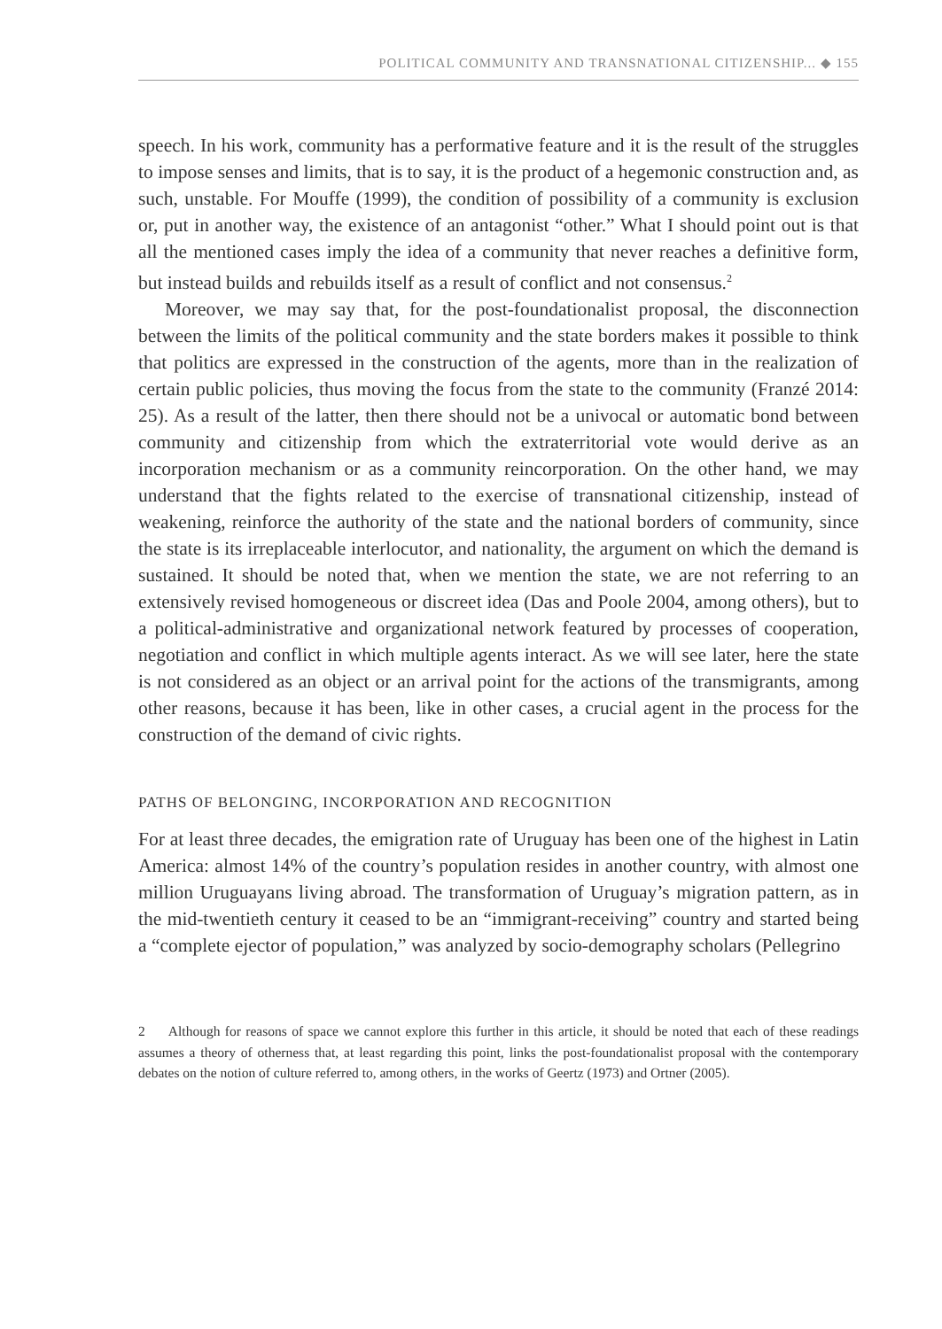POLITICAL COMMUNITY AND TRANSNATIONAL CITIZENSHIP... ◆ 155
speech. In his work, community has a performative feature and it is the result of the struggles to impose senses and limits, that is to say, it is the product of a hegemonic construction and, as such, unstable. For Mouffe (1999), the condition of possibility of a community is exclusion or, put in another way, the existence of an antagonist “other.” What I should point out is that all the mentioned cases imply the idea of a community that never reaches a definitive form, but instead builds and rebuilds itself as a result of conflict and not consensus.<sup>2</sup>
Moreover, we may say that, for the post-foundationalist proposal, the disconnection between the limits of the political community and the state borders makes it possible to think that politics are expressed in the construction of the agents, more than in the realization of certain public policies, thus moving the focus from the state to the community (Franzé 2014: 25). As a result of the latter, then there should not be a univocal or automatic bond between community and citizenship from which the extraterritorial vote would derive as an incorporation mechanism or as a community reincorporation. On the other hand, we may understand that the fights related to the exercise of transnational citizenship, instead of weakening, reinforce the authority of the state and the national borders of community, since the state is its irreplaceable interlocutor, and nationality, the argument on which the demand is sustained. It should be noted that, when we mention the state, we are not referring to an extensively revised homogeneous or discreet idea (Das and Poole 2004, among others), but to a political-administrative and organizational network featured by processes of cooperation, negotiation and conflict in which multiple agents interact. As we will see later, here the state is not considered as an object or an arrival point for the actions of the transmigrants, among other reasons, because it has been, like in other cases, a crucial agent in the process for the construction of the demand of civic rights.
PATHS OF BELONGING, INCORPORATION AND RECOGNITION
For at least three decades, the emigration rate of Uruguay has been one of the highest in Latin America: almost 14% of the country’s population resides in another country, with almost one million Uruguayans living abroad. The transformation of Uruguay’s migration pattern, as in the mid-twentieth century it ceased to be an “immigrant-receiving” country and started being a “complete ejector of population,” was analyzed by socio-demography scholars (Pellegrino
2 Although for reasons of space we cannot explore this further in this article, it should be noted that each of these readings assumes a theory of otherness that, at least regarding this point, links the post-foundationalist proposal with the contemporary debates on the notion of culture referred to, among others, in the works of Geertz (1973) and Ortner (2005).